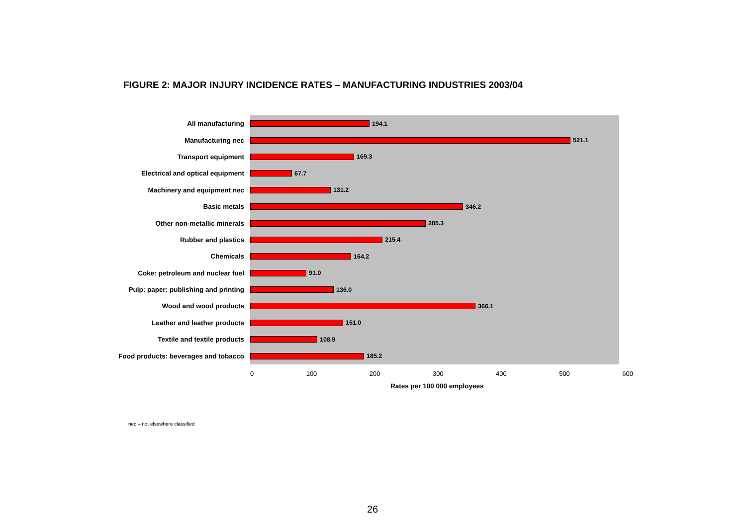FIGURE 2: MAJOR INJURY INCIDENCE RATES – MANUFACTURING INDUSTRIES 2003/04
All manufacturing
194.1
Manufacturing nec
521.1
Transport equipment
169.3
Electrical and optical equipment
67.7
Machinery and equipment nec
131.2
Basic metals
346.2
Other non-metallic minerals
285.3
Rubber and plastics
215.4
Chemicals
164.2
Coke: petroleum and nuclear fuel
91.0
Pulp: paper: publishing and printing
136.0
Wood and wood products
366.1
Leather and leather products
151.0
Textile and textile products
108.9
Food products: beverages and tobacco
185.2
0 100 200 300 400 500 600
Rates per 100 000 employees
nec – not elsewhere classified
26